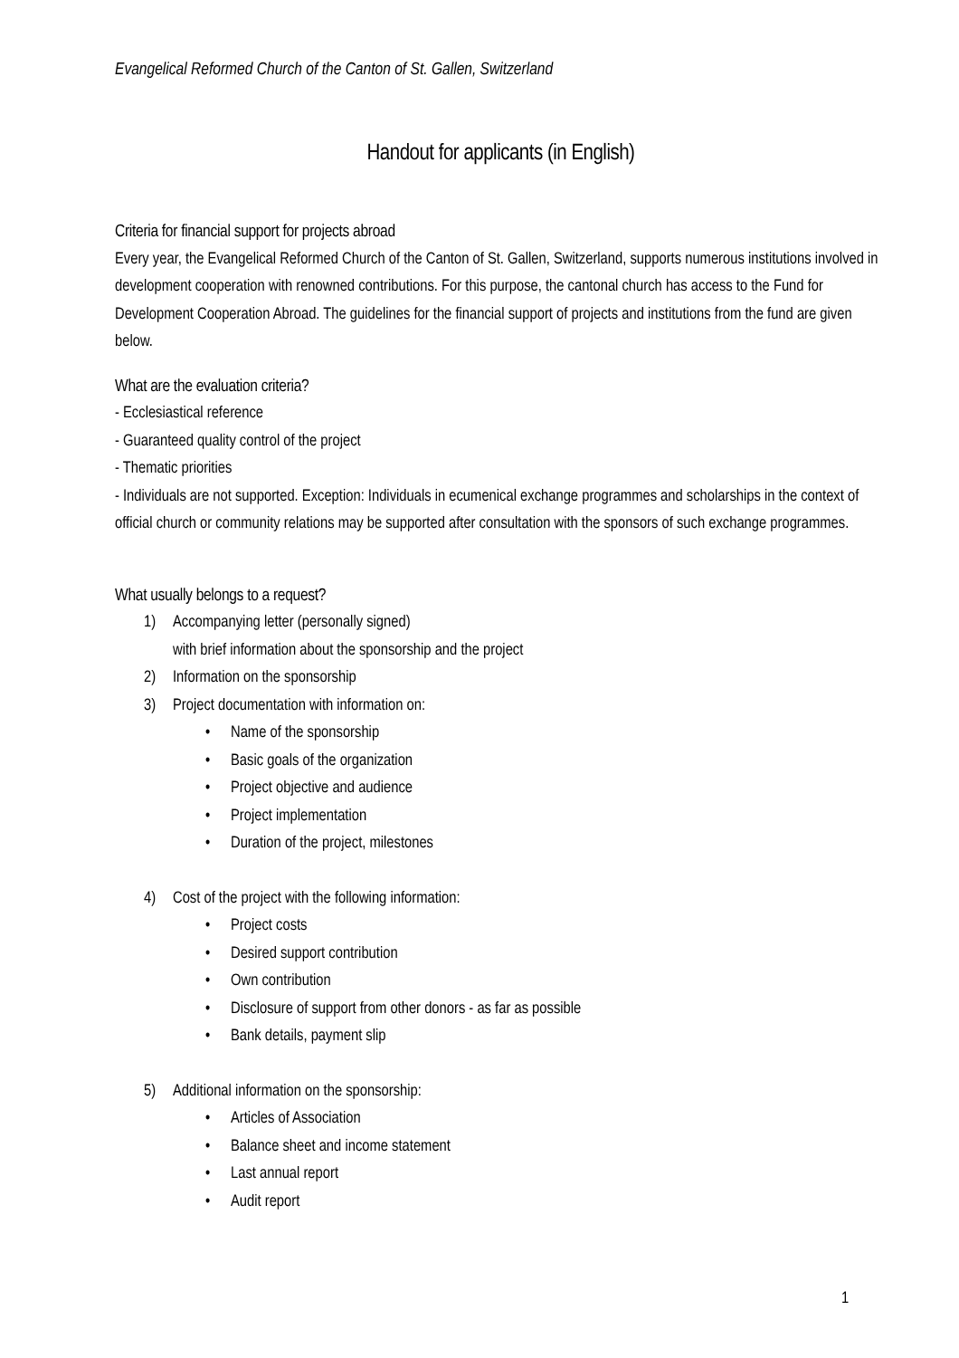Evangelical Reformed Church of the Canton of St. Gallen, Switzerland
Handout for applicants (in English)
Criteria for financial support for projects abroad
Every year, the Evangelical Reformed Church of the Canton of St. Gallen, Switzerland, supports numerous institutions involved in development cooperation with renowned contributions. For this purpose, the cantonal church has access to the Fund for Development Cooperation Abroad. The guidelines for the financial support of projects and institutions from the fund are given below.
What are the evaluation criteria?
- Ecclesiastical reference
- Guaranteed quality control of the project
- Thematic priorities
- Individuals are not supported. Exception: Individuals in ecumenical exchange programmes and scholarships in the context of official church or community relations may be supported after consultation with the sponsors of such exchange programmes.
What usually belongs to a request?
1) Accompanying letter (personally signed)
with brief information about the sponsorship and the project
2) Information on the sponsorship
3) Project documentation with information on:
• Name of the sponsorship
• Basic goals of the organization
• Project objective and audience
• Project implementation
• Duration of the project, milestones
4) Cost of the project with the following information:
• Project costs
• Desired support contribution
• Own contribution
• Disclosure of support from other donors - as far as possible
• Bank details, payment slip
5) Additional information on the sponsorship:
• Articles of Association
• Balance sheet and income statement
• Last annual report
• Audit report
1